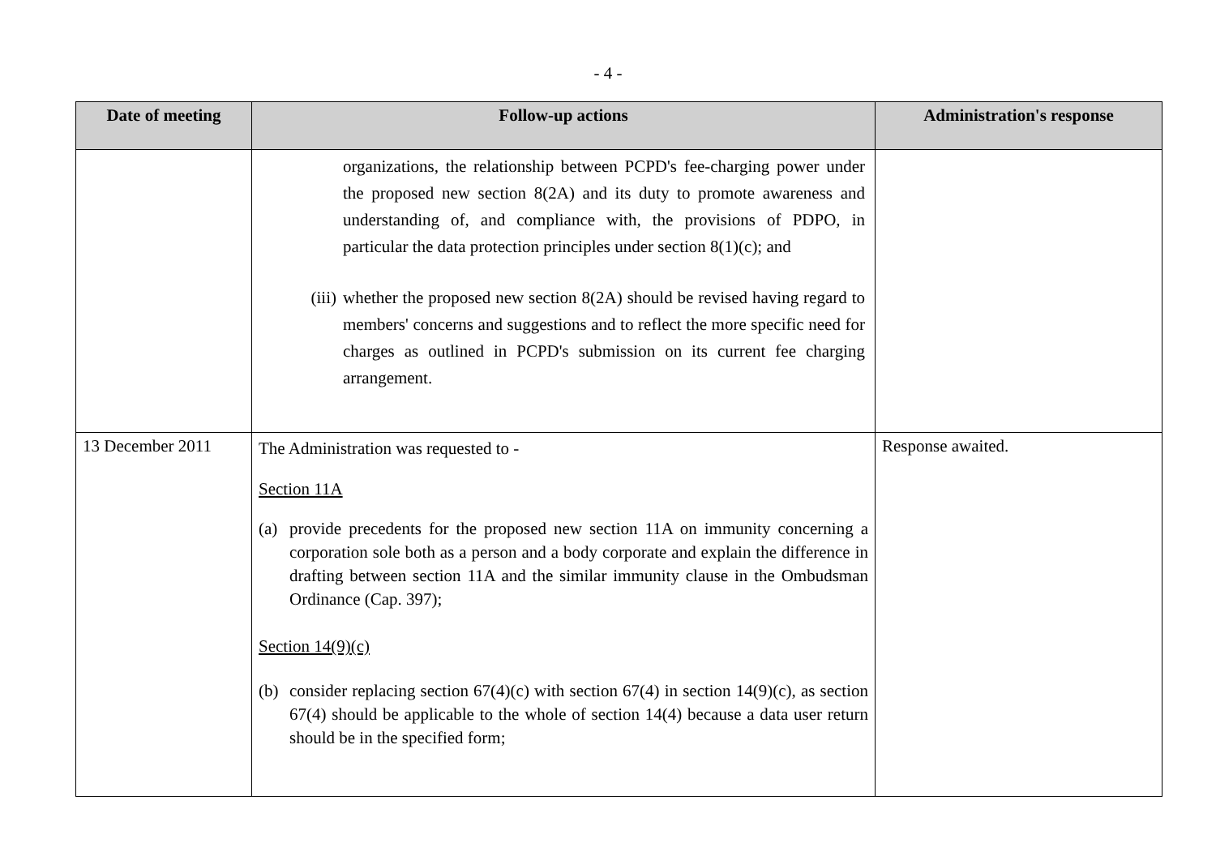- 4 -
| Date of meeting | Follow-up actions | Administration's response |
| --- | --- | --- |
| | organizations, the relationship between PCPD's fee-charging power under the proposed new section 8(2A) and its duty to promote awareness and understanding of, and compliance with, the provisions of PDPO, in particular the data protection principles under section 8(1)(c); and (iii) whether the proposed new section 8(2A) should be revised having regard to members' concerns and suggestions and to reflect the more specific need for charges as outlined in PCPD's submission on its current fee charging arrangement. | |
| 13 December 2011 | The Administration was requested to - Section 11A (a) provide precedents for the proposed new section 11A on immunity concerning a corporation sole both as a person and a body corporate and explain the difference in drafting between section 11A and the similar immunity clause in the Ombudsman Ordinance (Cap. 397); Section 14(9)(c) (b) consider replacing section 67(4)(c) with section 67(4) in section 14(9)(c), as section 67(4) should be applicable to the whole of section 14(4) because a data user return should be in the specified form; | Response awaited. |